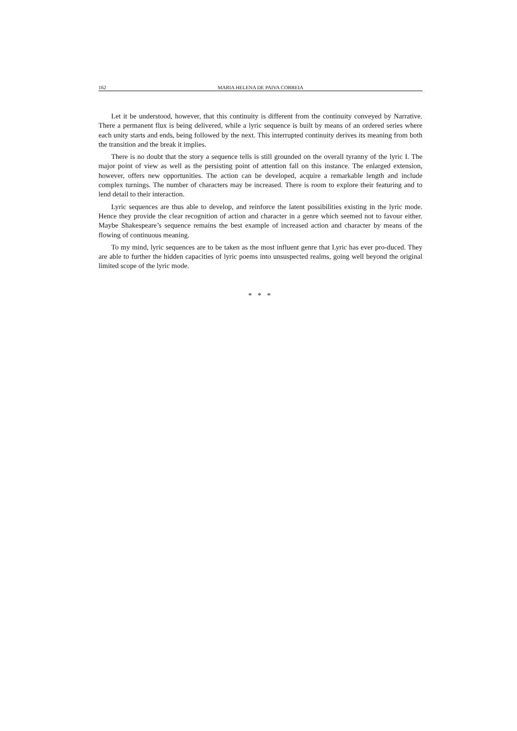162 MARIA HELENA DE PAIVA CORREIA
Let it be understood, however, that this continuity is different from the continuity conveyed by Narrative. There a permanent flux is being delivered, while a lyric sequence is built by means of an ordered series where each unity starts and ends, being followed by the next. This interrupted continuity derives its meaning from both the transition and the break it implies.
There is no doubt that the story a sequence tells is still grounded on the overall tyranny of the lyric I. The major point of view as well as the persisting point of attention fall on this instance. The enlarged extension, however, offers new opportunities. The action can be developed, acquire a remarkable length and include complex turnings. The number of characters may be increased. There is room to explore their featuring and to lend detail to their interaction.
Lyric sequences are thus able to develop, and reinforce the latent possibilities existing in the lyric mode. Hence they provide the clear recognition of action and character in a genre which seemed not to favour either. Maybe Shakespeare’s sequence remains the best example of increased action and character by means of the flowing of continuous meaning.
To my mind, lyric sequences are to be taken as the most influent genre that Lyric has ever pro-duced. They are able to further the hidden capacities of lyric poems into unsuspected realms, going well beyond the original limited scope of the lyric mode.
* * *